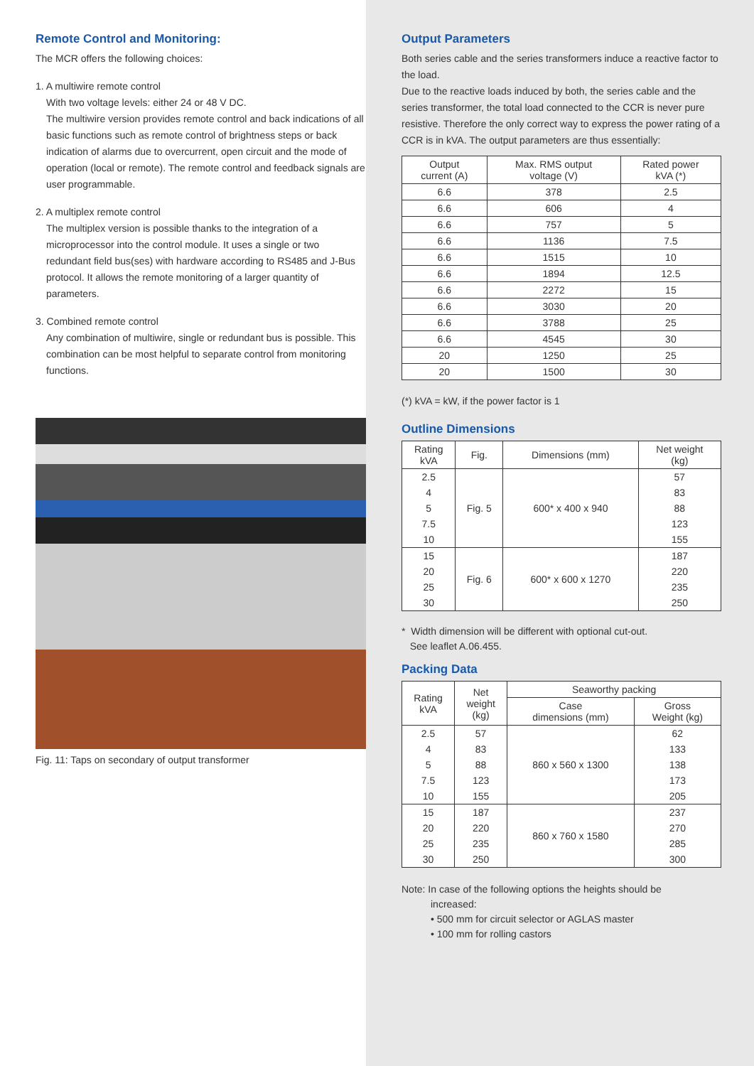Remote Control and Monitoring:
The MCR offers the following choices:
1. A multiwire remote control
With two voltage levels: either 24 or 48 V DC.
The multiwire version provides remote control and back indications of all basic functions such as remote control of brightness steps or back indication of alarms due to overcurrent, open circuit and the mode of operation (local or remote). The remote control and feedback signals are user programmable.
2. A multiplex remote control
The multiplex version is possible thanks to the integration of a microprocessor into the control module. It uses a single or two redundant field bus(ses) with hardware according to RS485 and J-Bus protocol. It allows the remote monitoring of a larger quantity of parameters.
3. Combined remote control
Any combination of multiwire, single or redundant bus is possible. This combination can be most helpful to separate control from monitoring functions.
Fig. 11: Taps on secondary of output transformer
Output Parameters
Both series cable and the series transformers induce a reactive factor to the load.
Due to the reactive loads induced by both, the series cable and the series transformer, the total load connected to the CCR is never pure resistive. Therefore the only correct way to express the power rating of a CCR is in kVA. The output parameters are thus essentially:
| Output current (A) | Max. RMS output voltage (V) | Rated power kVA (*) |
| --- | --- | --- |
| 6.6 | 378 | 2.5 |
| 6.6 | 606 | 4 |
| 6.6 | 757 | 5 |
| 6.6 | 1136 | 7.5 |
| 6.6 | 1515 | 10 |
| 6.6 | 1894 | 12.5 |
| 6.6 | 2272 | 15 |
| 6.6 | 3030 | 20 |
| 6.6 | 3788 | 25 |
| 6.6 | 4545 | 30 |
| 20 | 1250 | 25 |
| 20 | 1500 | 30 |
(*) kVA = kW, if the power factor is 1
Outline Dimensions
| Rating kVA | Fig. | Dimensions (mm) | Net weight (kg) |
| --- | --- | --- | --- |
| 2.5 | Fig. 5 | 600* x 400 x 940 | 57 |
| 4 | | | 83 |
| 5 | | | 88 |
| 7.5 | | | 123 |
| 10 | | | 155 |
| 15 | Fig. 6 | 600* x 600 x 1270 | 187 |
| 20 | | | 220 |
| 25 | | | 235 |
| 30 | | | 250 |
* Width dimension will be different with optional cut-out.
See leaflet A.06.455.
Packing Data
| Rating kVA | Net weight (kg) | Seaworthy packing | |
| --- | --- | --- | --- |
| | | Case dimensions (mm) | Gross Weight (kg) |
| 2.5 | 57 | 860 x 560 x 1300 | 62 |
| 4 | 83 | | 133 |
| 5 | 88 | | 138 |
| 7.5 | 123 | | 173 |
| 10 | 155 | | 205 |
| 15 | 187 | 860 x 760 x 1580 | 237 |
| 20 | 220 | | 270 |
| 25 | 235 | | 285 |
| 30 | 250 | | 300 |
Note: In case of the following options the heights should be
increased:
• 500 mm for circuit selector or AGLAS master
• 100 mm for rolling castors